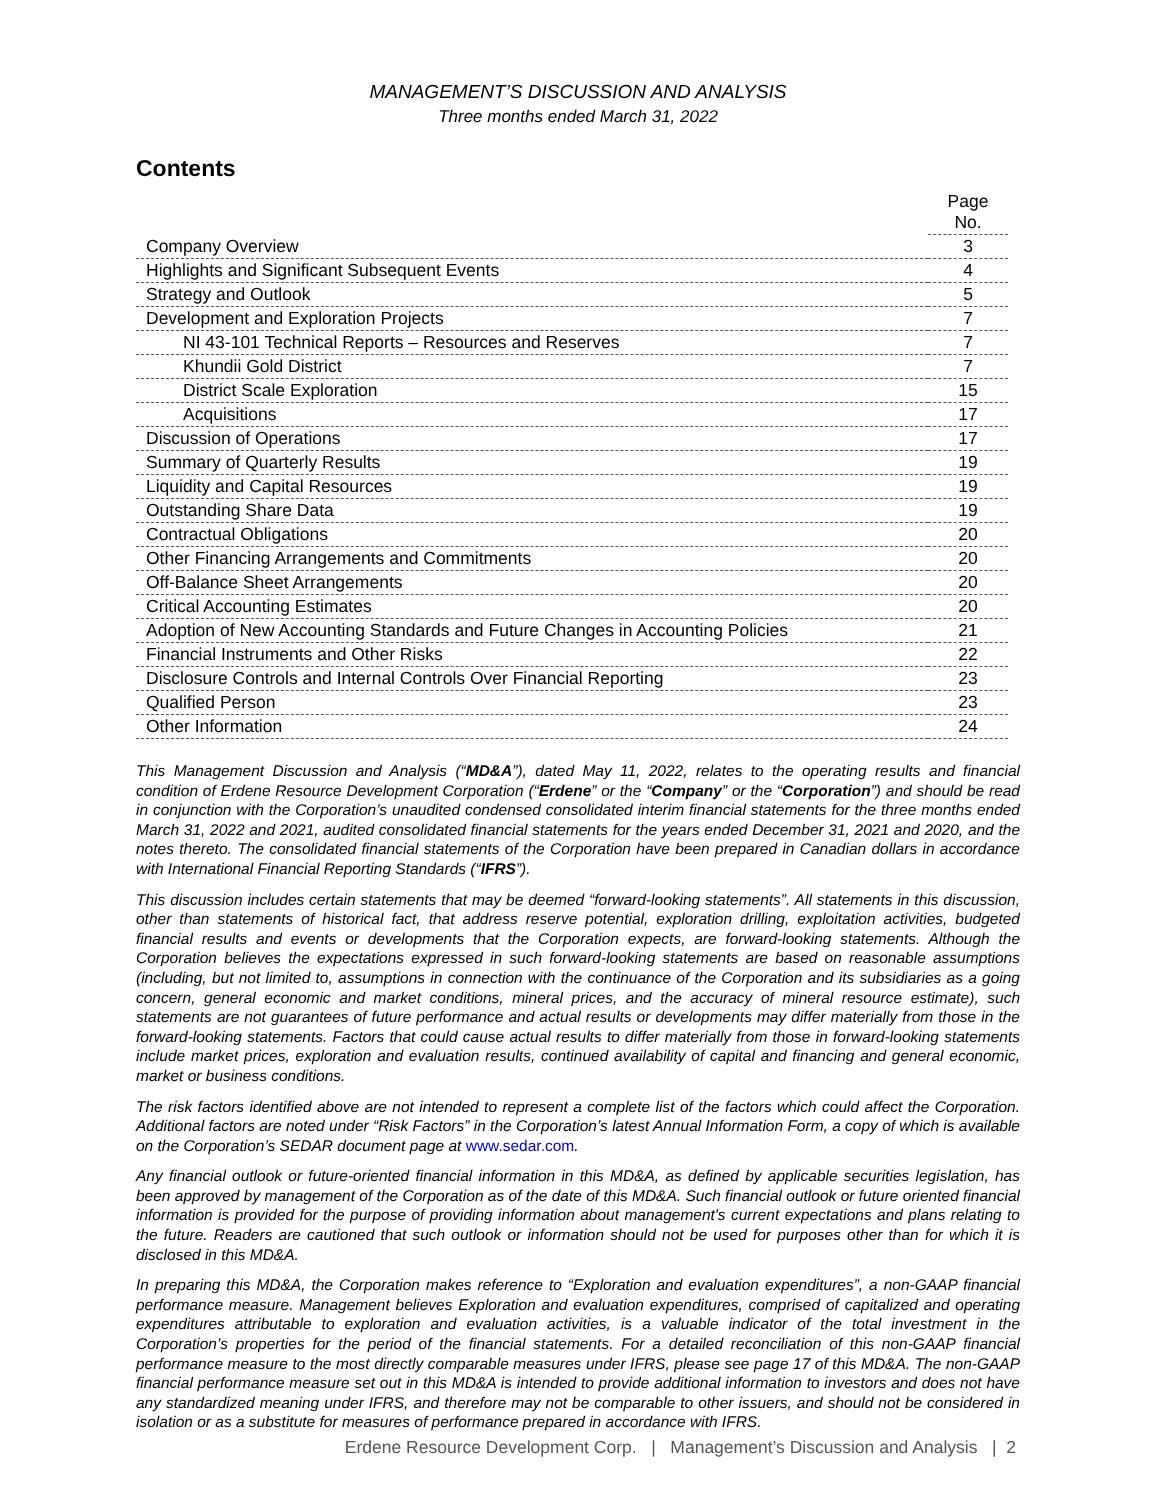MANAGEMENT’S DISCUSSION AND ANALYSIS
Three months ended March 31, 2022
Contents
| | Page No. |
| Company Overview | 3 |
| Highlights and Significant Subsequent Events | 4 |
| Strategy and Outlook | 5 |
| Development and Exploration Projects | 7 |
| NI 43-101 Technical Reports – Resources and Reserves | 7 |
| Khundii Gold District | 7 |
| District Scale Exploration | 15 |
| Acquisitions | 17 |
| Discussion of Operations | 17 |
| Summary of Quarterly Results | 19 |
| Liquidity and Capital Resources | 19 |
| Outstanding Share Data | 19 |
| Contractual Obligations | 20 |
| Other Financing Arrangements and Commitments | 20 |
| Off-Balance Sheet Arrangements | 20 |
| Critical Accounting Estimates | 20 |
| Adoption of New Accounting Standards and Future Changes in Accounting Policies | 21 |
| Financial Instruments and Other Risks | 22 |
| Disclosure Controls and Internal Controls Over Financial Reporting | 23 |
| Qualified Person | 23 |
| Other Information | 24 |
This Management Discussion and Analysis (“MD&A”), dated May 11, 2022, relates to the operating results and financial condition of Erdene Resource Development Corporation (“Erdene” or the “Company” or the “Corporation”) and should be read in conjunction with the Corporation’s unaudited condensed consolidated interim financial statements for the three months ended March 31, 2022 and 2021, audited consolidated financial statements for the years ended December 31, 2021 and 2020, and the notes thereto. The consolidated financial statements of the Corporation have been prepared in Canadian dollars in accordance with International Financial Reporting Standards (“IFRS”).
This discussion includes certain statements that may be deemed “forward-looking statements”. All statements in this discussion, other than statements of historical fact, that address reserve potential, exploration drilling, exploitation activities, budgeted financial results and events or developments that the Corporation expects, are forward-looking statements. Although the Corporation believes the expectations expressed in such forward-looking statements are based on reasonable assumptions (including, but not limited to, assumptions in connection with the continuance of the Corporation and its subsidiaries as a going concern, general economic and market conditions, mineral prices, and the accuracy of mineral resource estimate), such statements are not guarantees of future performance and actual results or developments may differ materially from those in the forward-looking statements. Factors that could cause actual results to differ materially from those in forward-looking statements include market prices, exploration and evaluation results, continued availability of capital and financing and general economic, market or business conditions.
The risk factors identified above are not intended to represent a complete list of the factors which could affect the Corporation. Additional factors are noted under “Risk Factors” in the Corporation’s latest Annual Information Form, a copy of which is available on the Corporation’s SEDAR document page at www.sedar.com.
Any financial outlook or future-oriented financial information in this MD&A, as defined by applicable securities legislation, has been approved by management of the Corporation as of the date of this MD&A. Such financial outlook or future oriented financial information is provided for the purpose of providing information about management's current expectations and plans relating to the future. Readers are cautioned that such outlook or information should not be used for purposes other than for which it is disclosed in this MD&A.
In preparing this MD&A, the Corporation makes reference to “Exploration and evaluation expenditures”, a non-GAAP financial performance measure. Management believes Exploration and evaluation expenditures, comprised of capitalized and operating expenditures attributable to exploration and evaluation activities, is a valuable indicator of the total investment in the Corporation’s properties for the period of the financial statements. For a detailed reconciliation of this non-GAAP financial performance measure to the most directly comparable measures under IFRS, please see page 17 of this MD&A. The non-GAAP financial performance measure set out in this MD&A is intended to provide additional information to investors and does not have any standardized meaning under IFRS, and therefore may not be comparable to other issuers, and should not be considered in isolation or as a substitute for measures of performance prepared in accordance with IFRS.
Erdene Resource Development Corp. | Management’s Discussion and Analysis | 2